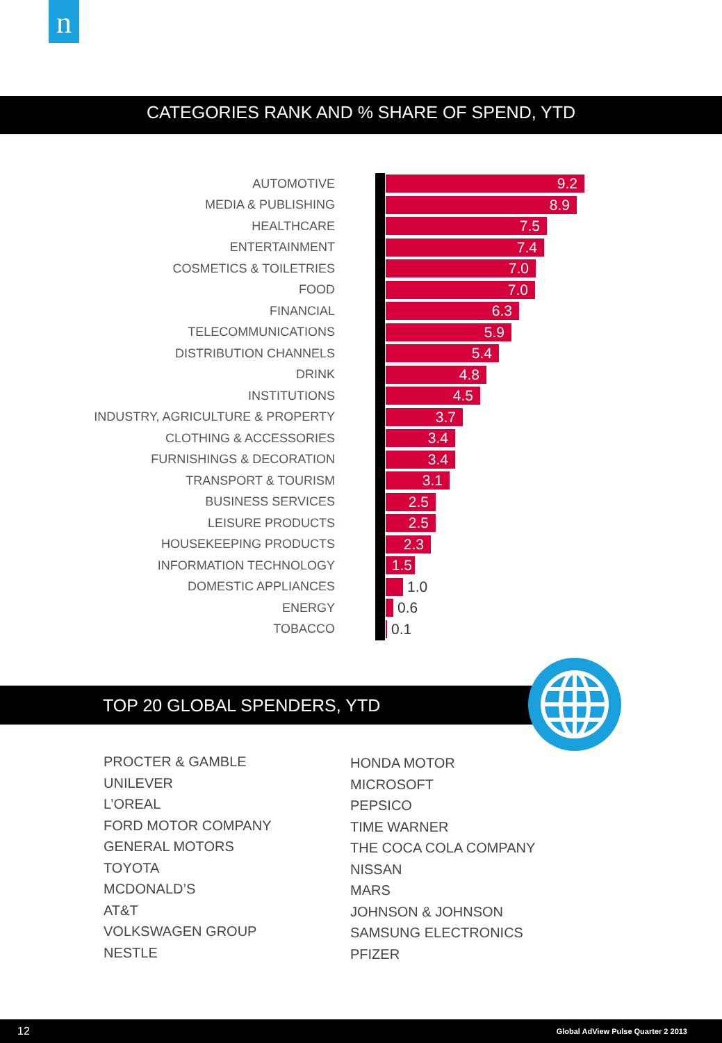n
CATEGORIES RANK AND % SHARE OF SPEND, YTD
AUTOMOTIVE 9.2
MEDIA & PUBLISHING 8.9
HEALTHCARE 7.5
ENTERTAINMENT 7.4
COSMETICS & TOILETRIES 7.0
FOOD 7.0
FINANCIAL 6.3
TELECOMMUNICATIONS 5.9
DISTRIBUTION CHANNELS 5.4
DRINK 4.8
INSTITUTIONS 4.5
INDUSTRY, AGRICULTURE & PROPERTY 3.7
CLOTHING & ACCESSORIES 3.4
FURNISHINGS & DECORATION 3.4
TRANSPORT & TOURISM 3.1
BUSINESS SERVICES 2.5
LEISURE PRODUCTS 2.5
HOUSEKEEPING PRODUCTS 2.3
INFORMATION TECHNOLOGY 1.5
DOMESTIC APPLIANCES 1.0
ENERGY 0.6
TOBACCO 0.1
TOP 20 GLOBAL SPENDERS, YTD
PROCTER & GAMBLE
UNILEVER
L’OREAL
FORD MOTOR COMPANY
GENERAL MOTORS
TOYOTA
MCDONALD’S
AT&T
VOLKSWAGEN GROUP
NESTLE
HONDA MOTOR
MICROSOFT
PEPSICO
TIME WARNER
THE COCA COLA COMPANY
NISSAN
MARS
JOHNSON & JOHNSON
SAMSUNG ELECTRONICS
PFIZER
12 Global AdView Pulse Quarter 2 2013